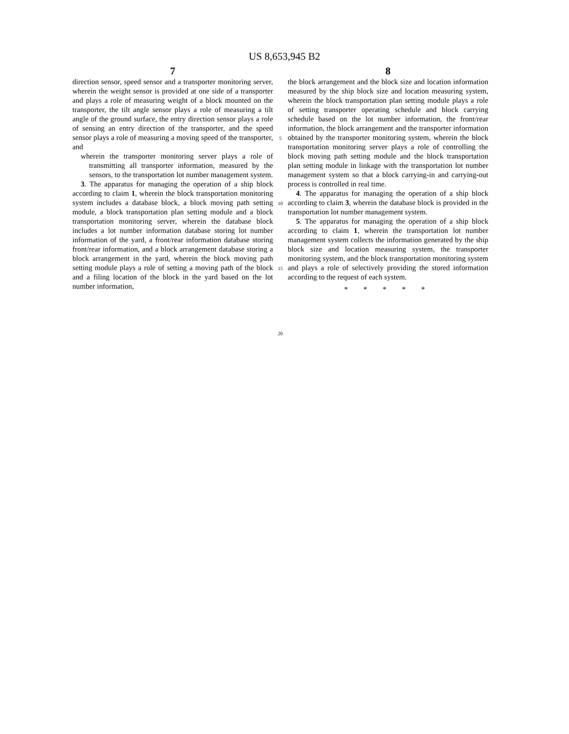US 8,653,945 B2
7
direction sensor, speed sensor and a transporter monitoring server, wherein the weight sensor is provided at one side of a transporter and plays a role of measuring weight of a block mounted on the transporter, the tilt angle sensor plays a role of measuring a tilt angle of the ground surface, the entry direction sensor plays a role of sensing an entry direction of the transporter, and the speed sensor plays a role of measuring a moving speed of the transporter, and
wherein the transporter monitoring server plays a role of transmitting all transporter information, measured by the sensors, to the transportation lot number management system.
3. The apparatus for managing the operation of a ship block according to claim 1, wherein the block transportation monitoring system includes a database block, a block moving path setting module, a block transportation plan setting module and a block transportation monitoring server, wherein the database block includes a lot number information database storing lot number information of the yard, a front/rear information database storing front/rear information, and a block arrangement database storing a block arrangement in the yard, wherein the block moving path setting module plays a role of setting a moving path of the block and a filing location of the block in the yard based on the lot number information,
5
10
15
20
8
the block arrangement and the block size and location information measured by the ship block size and location measuring system, wherein the block transportation plan setting module plays a role of setting transporter operating schedule and block carrying schedule based on the lot number information, the front/rear information, the block arrangement and the transporter information obtained by the transporter monitoring system, wherein the block transportation monitoring server plays a role of controlling the block moving path setting module and the block transportation plan setting module in linkage with the transportation lot number management system so that a block carrying-in and carrying-out process is controlled in real time.
4. The apparatus for managing the operation of a ship block according to claim 3, wherein the database block is provided in the transportation lot number management system.
5. The apparatus for managing the operation of a ship block according to claim 1, wherein the transportation lot number management system collects the information generated by the ship block size and location measuring system, the transporter monitoring system, and the block transportation monitoring system and plays a role of selectively providing the stored information according to the request of each system.
* * * * *